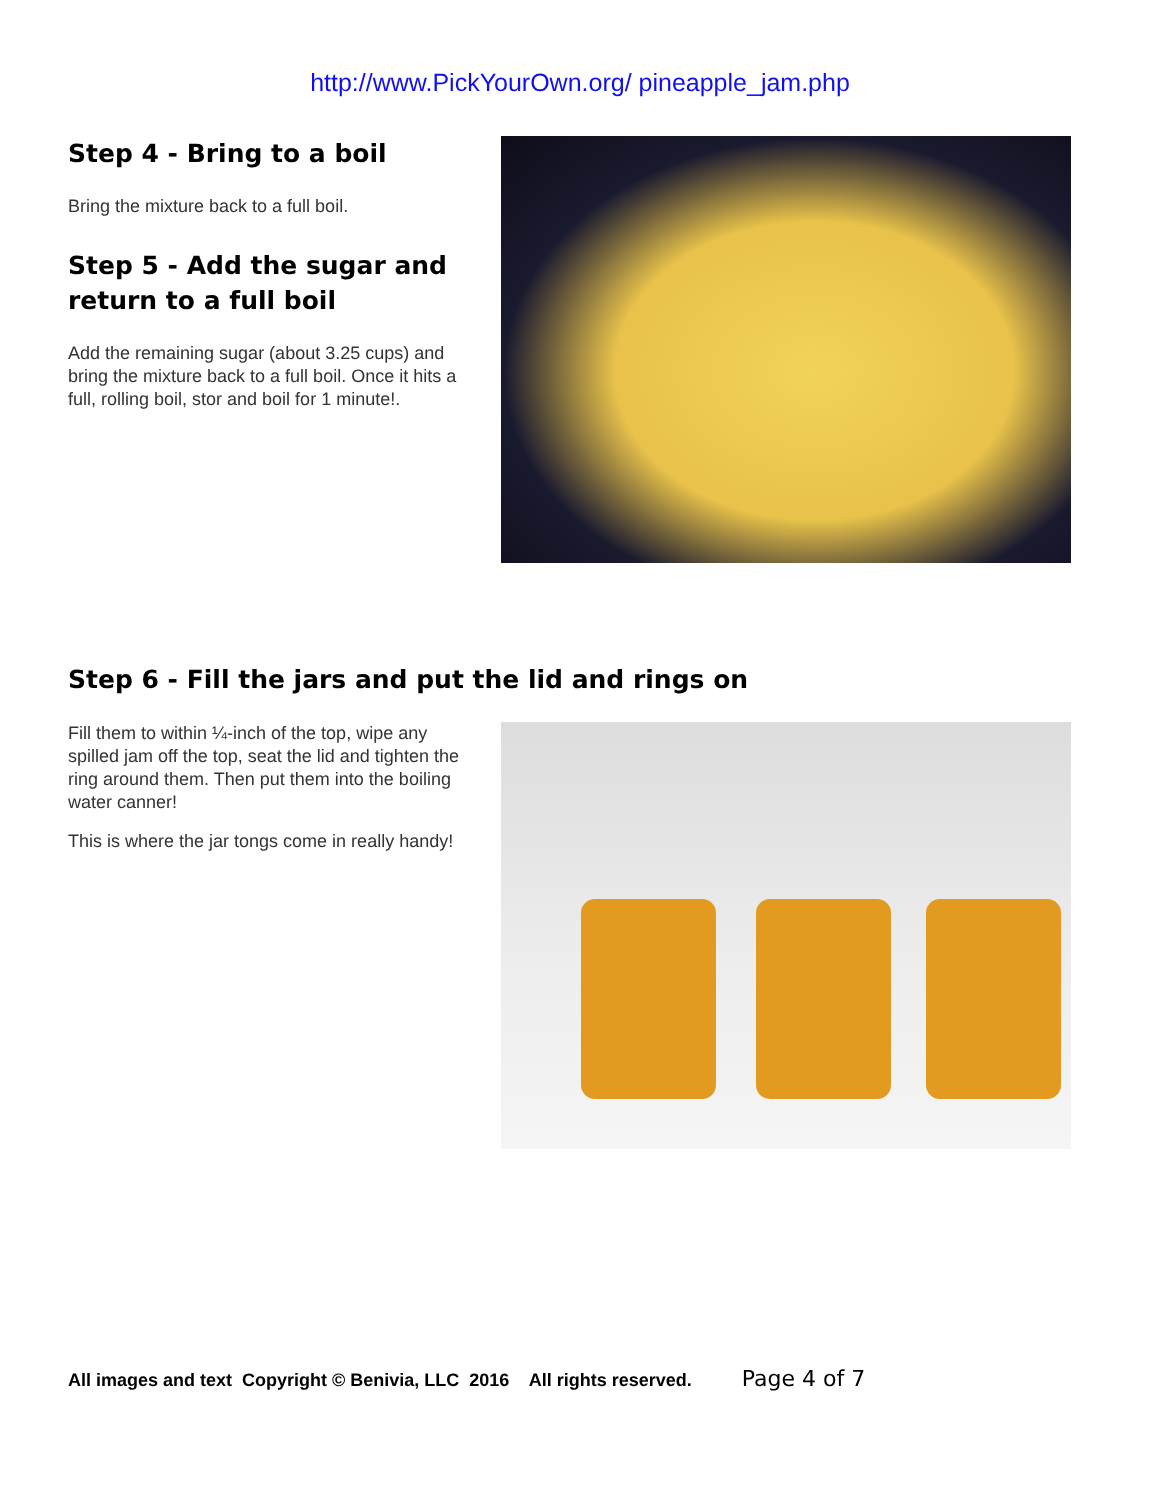http://www.PickYourOwn.org/ pineapple_jam.php
Step 4 - Bring to a boil
Bring the mixture back to a full boil.
Step 5 - Add the sugar and return to a full boil
Add the remaining sugar (about 3.25 cups) and bring the mixture back to a full boil. Once it hits a full, rolling boil, stor and boil for 1 minute!.
Step 6 - Fill the jars and put the lid and rings on
Fill them to within ¼-inch of the top, wipe any spilled jam off the top, seat the lid and tighten the ring around them. Then put them into the boiling water canner!
This is where the jar tongs come in really handy!
All images and text Copyright © Benivia, LLC 2016 All rights reserved. Page 4 of 7